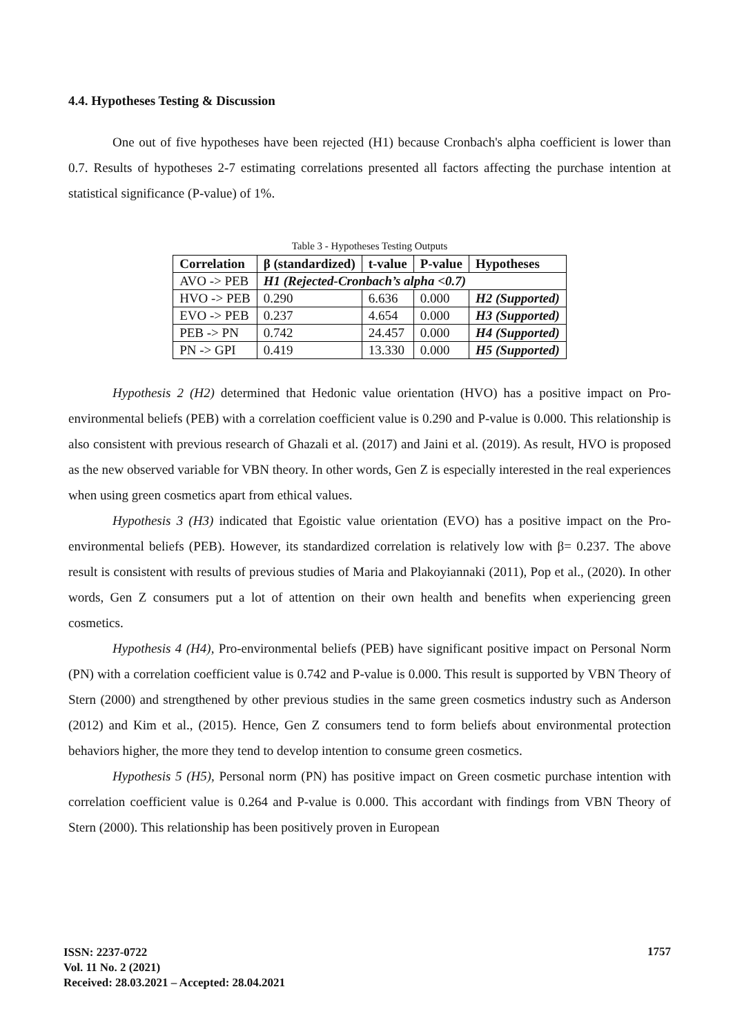4.4. Hypotheses Testing & Discussion
One out of five hypotheses have been rejected (H1) because Cronbach's alpha coefficient is lower than 0.7. Results of hypotheses 2-7 estimating correlations presented all factors affecting the purchase intention at statistical significance (P-value) of 1%.
Table 3 - Hypotheses Testing Outputs
| Correlation | β (standardized) | t-value | P-value | Hypotheses |
| --- | --- | --- | --- | --- |
| AVO -> PEB | H1 (Rejected-Cronbach’s alpha <0.7) | | | |
| HVO -> PEB | 0.290 | 6.636 | 0.000 | H2 (Supported) |
| EVO -> PEB | 0.237 | 4.654 | 0.000 | H3 (Supported) |
| PEB -> PN | 0.742 | 24.457 | 0.000 | H4 (Supported) |
| PN -> GPI | 0.419 | 13.330 | 0.000 | H5 (Supported) |
Hypothesis 2 (H2) determined that Hedonic value orientation (HVO) has a positive impact on Pro-environmental beliefs (PEB) with a correlation coefficient value is 0.290 and P-value is 0.000. This relationship is also consistent with previous research of Ghazali et al. (2017) and Jaini et al. (2019). As result, HVO is proposed as the new observed variable for VBN theory. In other words, Gen Z is especially interested in the real experiences when using green cosmetics apart from ethical values.
Hypothesis 3 (H3) indicated that Egoistic value orientation (EVO) has a positive impact on the Pro-environmental beliefs (PEB). However, its standardized correlation is relatively low with β= 0.237. The above result is consistent with results of previous studies of Maria and Plakoyiannaki (2011), Pop et al., (2020). In other words, Gen Z consumers put a lot of attention on their own health and benefits when experiencing green cosmetics.
Hypothesis 4 (H4), Pro-environmental beliefs (PEB) have significant positive impact on Personal Norm (PN) with a correlation coefficient value is 0.742 and P-value is 0.000. This result is supported by VBN Theory of Stern (2000) and strengthened by other previous studies in the same green cosmetics industry such as Anderson (2012) and Kim et al., (2015). Hence, Gen Z consumers tend to form beliefs about environmental protection behaviors higher, the more they tend to develop intention to consume green cosmetics.
Hypothesis 5 (H5), Personal norm (PN) has positive impact on Green cosmetic purchase intention with correlation coefficient value is 0.264 and P-value is 0.000. This accordant with findings from VBN Theory of Stern (2000). This relationship has been positively proven in European
ISSN: 2237-0722
Vol. 11 No. 2 (2021)
Received: 28.03.2021 – Accepted: 28.04.2021
1757